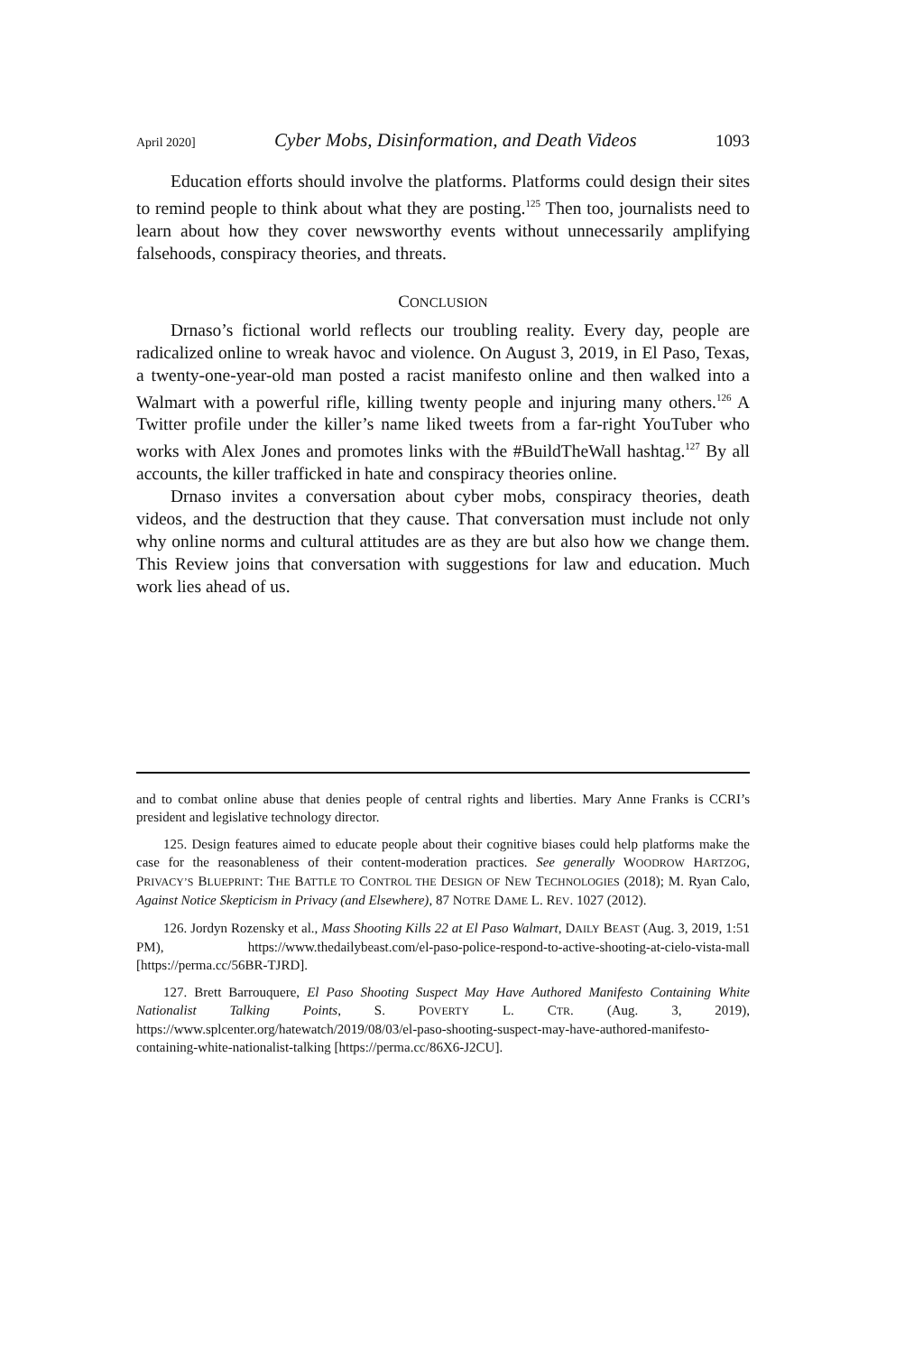April 2020] Cyber Mobs, Disinformation, and Death Videos 1093
Education efforts should involve the platforms. Platforms could design their sites to remind people to think about what they are posting.<sup>125</sup> Then too, journalists need to learn about how they cover newsworthy events without unnecessarily amplifying falsehoods, conspiracy theories, and threats.
CONCLUSION
Drnaso’s fictional world reflects our troubling reality. Every day, people are radicalized online to wreak havoc and violence. On August 3, 2019, in El Paso, Texas, a twenty-one-year-old man posted a racist manifesto online and then walked into a Walmart with a powerful rifle, killing twenty people and injuring many others.<sup>126</sup> A Twitter profile under the killer’s name liked tweets from a far-right YouTuber who works with Alex Jones and promotes links with the #BuildTheWall hashtag.<sup>127</sup> By all accounts, the killer trafficked in hate and conspiracy theories online.
Drnaso invites a conversation about cyber mobs, conspiracy theories, death videos, and the destruction that they cause. That conversation must include not only why online norms and cultural attitudes are as they are but also how we change them. This Review joins that conversation with suggestions for law and education. Much work lies ahead of us.
and to combat online abuse that denies people of central rights and liberties. Mary Anne Franks is CCRI’s president and legislative technology director.
125. Design features aimed to educate people about their cognitive biases could help platforms make the case for the reasonableness of their content-moderation practices. See generally WOODROW HARTZOG, PRIVACY’S BLUEPRINT: THE BATTLE TO CONTROL THE DESIGN OF NEW TECHNOLOGIES (2018); M. Ryan Calo, Against Notice Skepticism in Privacy (and Elsewhere), 87 NOTRE DAME L. REV. 1027 (2012).
126. Jordyn Rozensky et al., Mass Shooting Kills 22 at El Paso Walmart, DAILY BEAST (Aug. 3, 2019, 1:51 PM), https://www.thedailybeast.com/el-paso-police-respond-to-active-shooting-at-cielo-vista-mall [https://perma.cc/56BR-TJRD].
127. Brett Barrouquere, El Paso Shooting Suspect May Have Authored Manifesto Containing White Nationalist Talking Points, S. POVERTY L. CTR. (Aug. 3, 2019), https://www.splcenter.org/hatewatch/2019/08/03/el-paso-shooting-suspect-may-have-authored-manifesto-containing-white-nationalist-talking [https://perma.cc/86X6-J2CU].